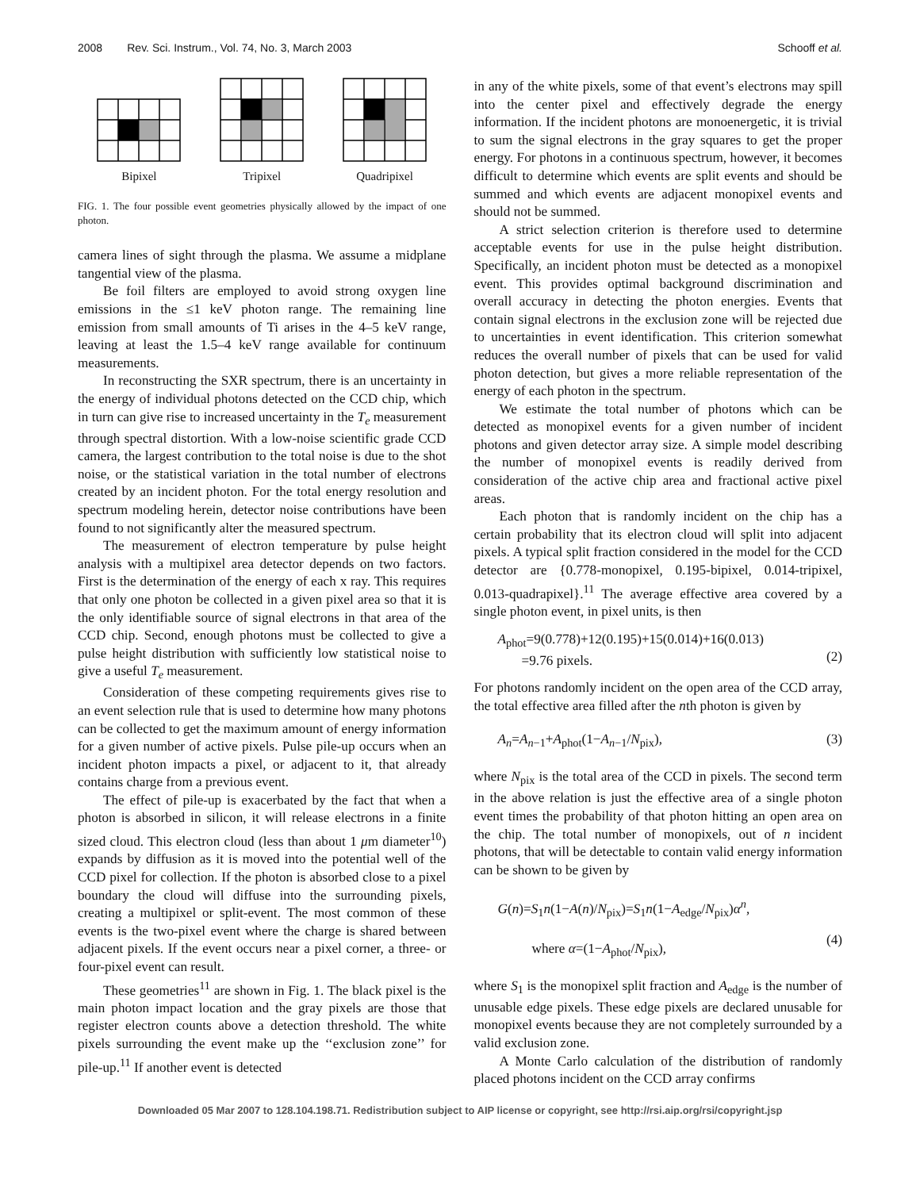2008 Rev. Sci. Instrum., Vol. 74, No. 3, March 2003 Schooff et al.
Bipixel
Tripixel
Quadripixel
FIG. 1. The four possible event geometries physically allowed by the impact of one photon.
camera lines of sight through the plasma. We assume a midplane tangential view of the plasma.
Be foil filters are employed to avoid strong oxygen line emissions in the ≤1 keV photon range. The remaining line emission from small amounts of Ti arises in the 4–5 keV range, leaving at least the 1.5–4 keV range available for continuum measurements.
In reconstructing the SXR spectrum, there is an uncertainty in the energy of individual photons detected on the CCD chip, which in turn can give rise to increased uncertainty in the T<sub>e</sub> measurement through spectral distortion. With a low-noise scientific grade CCD camera, the largest contribution to the total noise is due to the shot noise, or the statistical variation in the total number of electrons created by an incident photon. For the total energy resolution and spectrum modeling herein, detector noise contributions have been found to not significantly alter the measured spectrum.
The measurement of electron temperature by pulse height analysis with a multipixel area detector depends on two factors. First is the determination of the energy of each x ray. This requires that only one photon be collected in a given pixel area so that it is the only identifiable source of signal electrons in that area of the CCD chip. Second, enough photons must be collected to give a pulse height distribution with sufficiently low statistical noise to give a useful T<sub>e</sub> measurement.
Consideration of these competing requirements gives rise to an event selection rule that is used to determine how many photons can be collected to get the maximum amount of energy information for a given number of active pixels. Pulse pile-up occurs when an incident photon impacts a pixel, or adjacent to it, that already contains charge from a previous event.
The effect of pile-up is exacerbated by the fact that when a photon is absorbed in silicon, it will release electrons in a finite sized cloud. This electron cloud (less than about 1 μm diameter<sup>10</sup>) expands by diffusion as it is moved into the potential well of the CCD pixel for collection. If the photon is absorbed close to a pixel boundary the cloud will diffuse into the surrounding pixels, creating a multipixel or split-event. The most common of these events is the two-pixel event where the charge is shared between adjacent pixels. If the event occurs near a pixel corner, a three- or four-pixel event can result.
These geometries<sup>11</sup> are shown in Fig. 1. The black pixel is the main photon impact location and the gray pixels are those that register electron counts above a detection threshold. The white pixels surrounding the event make up the ‘‘exclusion zone’’ for pile-up.<sup>11</sup> If another event is detected
in any of the white pixels, some of that event’s electrons may spill into the center pixel and effectively degrade the energy information. If the incident photons are monoenergetic, it is trivial to sum the signal electrons in the gray squares to get the proper energy. For photons in a continuous spectrum, however, it becomes difficult to determine which events are split events and should be summed and which events are adjacent monopixel events and should not be summed.
A strict selection criterion is therefore used to determine acceptable events for use in the pulse height distribution. Specifically, an incident photon must be detected as a monopixel event. This provides optimal background discrimination and overall accuracy in detecting the photon energies. Events that contain signal electrons in the exclusion zone will be rejected due to uncertainties in event identification. This criterion somewhat reduces the overall number of pixels that can be used for valid photon detection, but gives a more reliable representation of the energy of each photon in the spectrum.
We estimate the total number of photons which can be detected as monopixel events for a given number of incident photons and given detector array size. A simple model describing the number of monopixel events is readily derived from consideration of the active chip area and fractional active pixel areas.
Each photon that is randomly incident on the chip has a certain probability that its electron cloud will split into adjacent pixels. A typical split fraction considered in the model for the CCD detector are {0.778-monopixel, 0.195-bipixel, 0.014-tripixel, 0.013-quadrapixel}.<sup>11</sup> The average effective area covered by a single photon event, in pixel units, is then
A<sub>phot</sub>=9(0.778)+12(0.195)+15(0.014)+16(0.013)
=9.76 pixels.
(2)
For photons randomly incident on the open area of the CCD array, the total effective area filled after the nth photon is given by
A<sub>n</sub>=A<sub>n−1</sub>+A<sub>phot</sub>(1−A<sub>n−1</sub>/N<sub>pix</sub>), (3)
where N<sub>pix</sub> is the total area of the CCD in pixels. The second term in the above relation is just the effective area of a single photon event times the probability of that photon hitting an open area on the chip. The total number of monopixels, out of n incident photons, that will be detectable to contain valid energy information can be shown to be given by
G(n)=S<sub>1</sub>n(1−A(n)/N<sub>pix</sub>)=S<sub>1</sub>n(1−A<sub>edge</sub>/N<sub>pix</sub>)α<sup>n</sup>,
where α=(1−A<sub>phot</sub>/N<sub>pix</sub>),
(4)
where S<sub>1</sub> is the monopixel split fraction and A<sub>edge</sub> is the number of unusable edge pixels. These edge pixels are declared unusable for monopixel events because they are not completely surrounded by a valid exclusion zone.
A Monte Carlo calculation of the distribution of randomly placed photons incident on the CCD array confirms
Downloaded 05 Mar 2007 to 128.104.198.71. Redistribution subject to AIP license or copyright, see http://rsi.aip.org/rsi/copyright.jsp